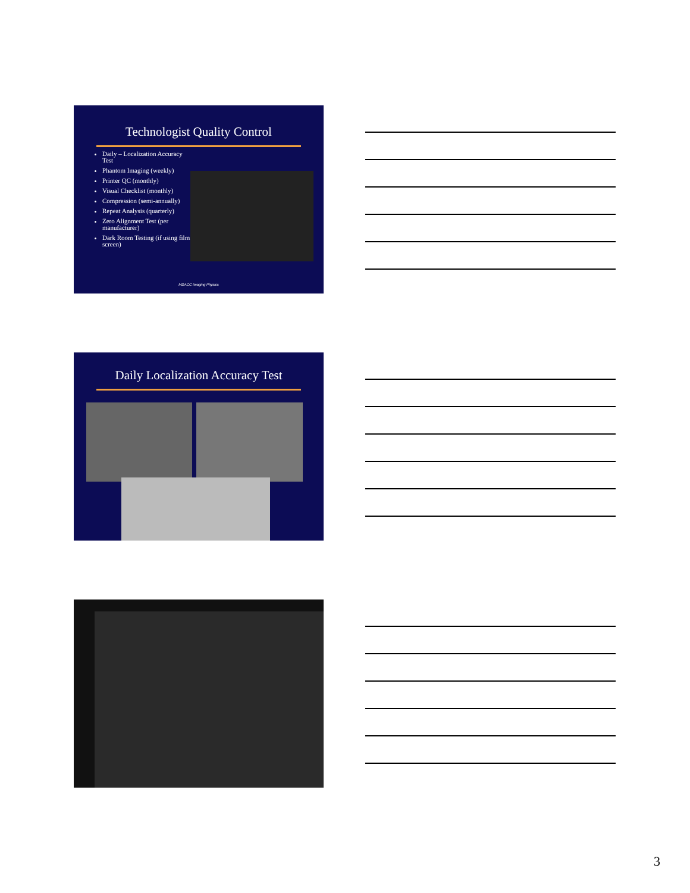Technologist Quality Control
Daily – Localization Accuracy Test
Phantom Imaging (weekly)
Printer QC (monthly)
Visual Checklist (monthly)
Compression (semi-annually)
Repeat Analysis (quarterly)
Zero Alignment Test (per manufacturer)
Dark Room Testing (if using film screen)
MDACC Imaging Physics
Daily Localization Accuracy Test
3